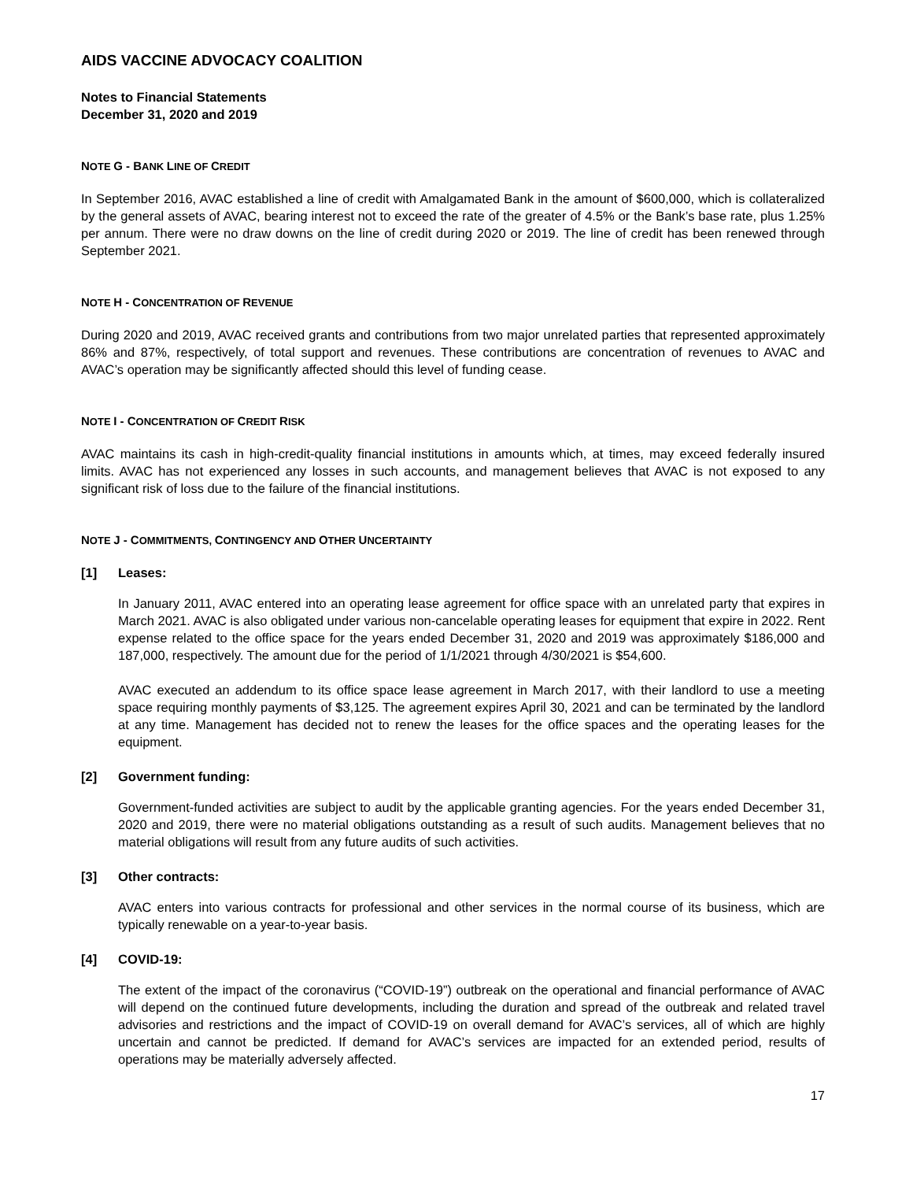AIDS VACCINE ADVOCACY COALITION
Notes to Financial Statements
December 31, 2020 and 2019
NOTE G - BANK LINE OF CREDIT
In September 2016, AVAC established a line of credit with Amalgamated Bank in the amount of $600,000, which is collateralized by the general assets of AVAC, bearing interest not to exceed the rate of the greater of 4.5% or the Bank’s base rate, plus 1.25% per annum. There were no draw downs on the line of credit during 2020 or 2019. The line of credit has been renewed through September 2021.
NOTE H - CONCENTRATION OF REVENUE
During 2020 and 2019, AVAC received grants and contributions from two major unrelated parties that represented approximately 86% and 87%, respectively, of total support and revenues. These contributions are concentration of revenues to AVAC and AVAC’s operation may be significantly affected should this level of funding cease.
NOTE I - CONCENTRATION OF CREDIT RISK
AVAC maintains its cash in high-credit-quality financial institutions in amounts which, at times, may exceed federally insured limits. AVAC has not experienced any losses in such accounts, and management believes that AVAC is not exposed to any significant risk of loss due to the failure of the financial institutions.
NOTE J - COMMITMENTS, CONTINGENCY AND OTHER UNCERTAINTY
[1] Leases:
In January 2011, AVAC entered into an operating lease agreement for office space with an unrelated party that expires in March 2021. AVAC is also obligated under various non-cancelable operating leases for equipment that expire in 2022. Rent expense related to the office space for the years ended December 31, 2020 and 2019 was approximately $186,000 and 187,000, respectively. The amount due for the period of 1/1/2021 through 4/30/2021 is $54,600.
AVAC executed an addendum to its office space lease agreement in March 2017, with their landlord to use a meeting space requiring monthly payments of $3,125. The agreement expires April 30, 2021 and can be terminated by the landlord at any time. Management has decided not to renew the leases for the office spaces and the operating leases for the equipment.
[2] Government funding:
Government-funded activities are subject to audit by the applicable granting agencies. For the years ended December 31, 2020 and 2019, there were no material obligations outstanding as a result of such audits. Management believes that no material obligations will result from any future audits of such activities.
[3] Other contracts:
AVAC enters into various contracts for professional and other services in the normal course of its business, which are typically renewable on a year-to-year basis.
[4] COVID-19:
The extent of the impact of the coronavirus (“COVID-19”) outbreak on the operational and financial performance of AVAC will depend on the continued future developments, including the duration and spread of the outbreak and related travel advisories and restrictions and the impact of COVID-19 on overall demand for AVAC’s services, all of which are highly uncertain and cannot be predicted. If demand for AVAC’s services are impacted for an extended period, results of operations may be materially adversely affected.
17